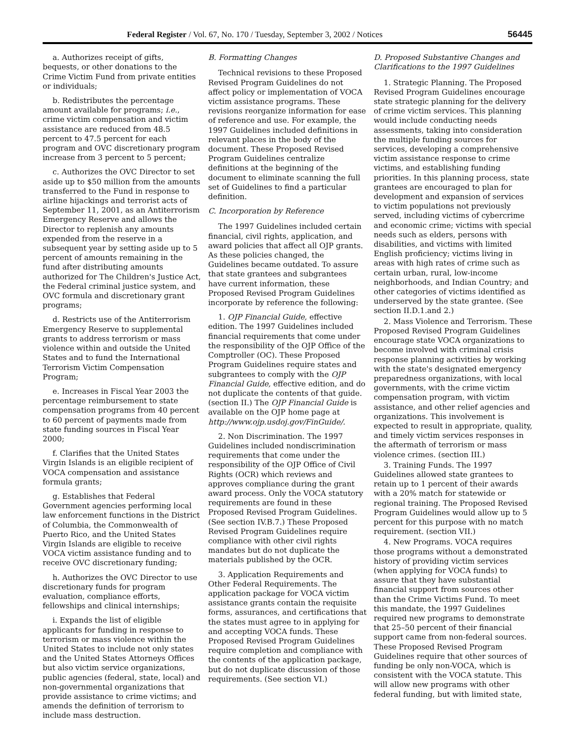Federal Register / Vol. 67, No. 170 / Tuesday, September 3, 2002 / Notices 56445
a. Authorizes receipt of gifts, bequests, or other donations to the Crime Victim Fund from private entities or individuals;
b. Redistributes the percentage amount available for programs; i.e., crime victim compensation and victim assistance are reduced from 48.5 percent to 47.5 percent for each program and OVC discretionary program increase from 3 percent to 5 percent;
c. Authorizes the OVC Director to set aside up to $50 million from the amounts transferred to the Fund in response to airline hijackings and terrorist acts of September 11, 2001, as an Antiterrorism Emergency Reserve and allows the Director to replenish any amounts expended from the reserve in a subsequent year by setting aside up to 5 percent of amounts remaining in the fund after distributing amounts authorized for The Children's Justice Act, the Federal criminal justice system, and OVC formula and discretionary grant programs;
d. Restricts use of the Antiterrorism Emergency Reserve to supplemental grants to address terrorism or mass violence within and outside the United States and to fund the International Terrorism Victim Compensation Program;
e. Increases in Fiscal Year 2003 the percentage reimbursement to state compensation programs from 40 percent to 60 percent of payments made from state funding sources in Fiscal Year 2000;
f. Clarifies that the United States Virgin Islands is an eligible recipient of VOCA compensation and assistance formula grants;
g. Establishes that Federal Government agencies performing local law enforcement functions in the District of Columbia, the Commonwealth of Puerto Rico, and the United States Virgin Islands are eligible to receive VOCA victim assistance funding and to receive OVC discretionary funding;
h. Authorizes the OVC Director to use discretionary funds for program evaluation, compliance efforts, fellowships and clinical internships;
i. Expands the list of eligible applicants for funding in response to terrorism or mass violence within the United States to include not only states and the United States Attorneys Offices but also victim service organizations, public agencies (federal, state, local) and non-governmental organizations that provide assistance to crime victims; and amends the definition of terrorism to include mass destruction.
B. Formatting Changes
Technical revisions to these Proposed Revised Program Guidelines do not affect policy or implementation of VOCA victim assistance programs. These revisions reorganize information for ease of reference and use. For example, the 1997 Guidelines included definitions in relevant places in the body of the document. These Proposed Revised Program Guidelines centralize definitions at the beginning of the document to eliminate scanning the full set of Guidelines to find a particular definition.
C. Incorporation by Reference
The 1997 Guidelines included certain financial, civil rights, application, and award policies that affect all OJP grants. As these policies changed, the Guidelines became outdated. To assure that state grantees and subgrantees have current information, these Proposed Revised Program Guidelines incorporate by reference the following:
1. OJP Financial Guide, effective edition. The 1997 Guidelines included financial requirements that come under the responsibility of the OJP Office of the Comptroller (OC). These Proposed Program Guidelines require states and subgrantees to comply with the OJP Financial Guide, effective edition, and do not duplicate the contents of that guide. (section II.) The OJP Financial Guide is available on the OJP home page at http://www.ojp.usdoj.gov/FinGuide/.
2. Non Discrimination. The 1997 Guidelines included nondiscrimination requirements that come under the responsibility of the OJP Office of Civil Rights (OCR) which reviews and approves compliance during the grant award process. Only the VOCA statutory requirements are found in these Proposed Revised Program Guidelines. (See section IV.B.7.) These Proposed Revised Program Guidelines require compliance with other civil rights mandates but do not duplicate the materials published by the OCR.
3. Application Requirements and Other Federal Requirements. The application package for VOCA victim assistance grants contain the requisite forms, assurances, and certifications that the states must agree to in applying for and accepting VOCA funds. These Proposed Revised Program Guidelines require completion and compliance with the contents of the application package, but do not duplicate discussion of those requirements. (See section VI.)
D. Proposed Substantive Changes and Clarifications to the 1997 Guidelines
1. Strategic Planning. The Proposed Revised Program Guidelines encourage state strategic planning for the delivery of crime victim services. This planning would include conducting needs assessments, taking into consideration the multiple funding sources for services, developing a comprehensive victim assistance response to crime victims, and establishing funding priorities. In this planning process, state grantees are encouraged to plan for development and expansion of services to victim populations not previously served, including victims of cybercrime and economic crime; victims with special needs such as elders, persons with disabilities, and victims with limited English proficiency; victims living in areas with high rates of crime such as certain urban, rural, low-income neighborhoods, and Indian Country; and other categories of victims identified as underserved by the state grantee. (See section II.D.1.and 2.)
2. Mass Violence and Terrorism. These Proposed Revised Program Guidelines encourage state VOCA organizations to become involved with criminal crisis response planning activities by working with the state's designated emergency preparedness organizations, with local governments, with the crime victim compensation program, with victim assistance, and other relief agencies and organizations. This involvement is expected to result in appropriate, quality, and timely victim services responses in the aftermath of terrorism or mass violence crimes. (section III.)
3. Training Funds. The 1997 Guidelines allowed state grantees to retain up to 1 percent of their awards with a 20% match for statewide or regional training. The Proposed Revised Program Guidelines would allow up to 5 percent for this purpose with no match requirement. (section VII.)
4. New Programs. VOCA requires those programs without a demonstrated history of providing victim services (when applying for VOCA funds) to assure that they have substantial financial support from sources other than the Crime Victims Fund. To meet this mandate, the 1997 Guidelines required new programs to demonstrate that 25–50 percent of their financial support came from non-federal sources. These Proposed Revised Program Guidelines require that other sources of funding be only non-VOCA, which is consistent with the VOCA statute. This will allow new programs with other federal funding, but with limited state,